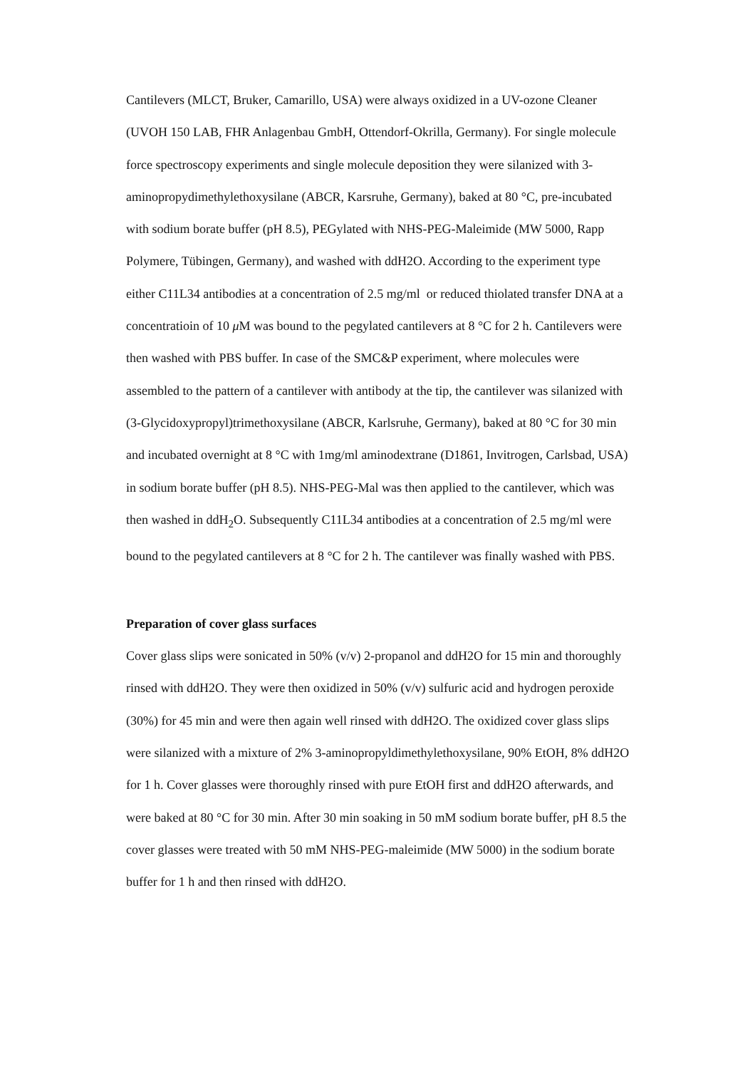Cantilevers (MLCT, Bruker, Camarillo, USA) were always oxidized in a UV-ozone Cleaner (UVOH 150 LAB, FHR Anlagenbau GmbH, Ottendorf-Okrilla, Germany). For single molecule force spectroscopy experiments and single molecule deposition they were silanized with 3-aminopropydimethylethoxysilane (ABCR, Karsruhe, Germany), baked at 80 °C, pre-incubated with sodium borate buffer (pH 8.5), PEGylated with NHS-PEG-Maleimide (MW 5000, Rapp Polymere, Tübingen, Germany), and washed with ddH2O. According to the experiment type either C11L34 antibodies at a concentration of 2.5 mg/ml or reduced thiolated transfer DNA at a concentratioin of 10 μ M was bound to the pegylated cantilevers at 8 °C for 2 h. Cantilevers were then washed with PBS buffer. In case of the SMC&P experiment, where molecules were assembled to the pattern of a cantilever with antibody at the tip, the cantilever was silanized with (3-Glycidoxypropyl)trimethoxysilane (ABCR, Karlsruhe, Germany), baked at 80 °C for 30 min and incubated overnight at 8 °C with 1mg/ml aminodextrane (D1861, Invitrogen, Carlsbad, USA) in sodium borate buffer (pH 8.5). NHS-PEG-Mal was then applied to the cantilever, which was then washed in ddH<sub>2</sub>O. Subsequently C11L34 antibodies at a concentration of 2.5 mg/ml were bound to the pegylated cantilevers at 8 °C for 2 h. The cantilever was finally washed with PBS.
Preparation of cover glass surfaces
Cover glass slips were sonicated in 50% (v/v) 2-propanol and ddH2O for 15 min and thoroughly rinsed with ddH2O. They were then oxidized in 50% (v/v) sulfuric acid and hydrogen peroxide (30%) for 45 min and were then again well rinsed with ddH2O. The oxidized cover glass slips were silanized with a mixture of 2% 3-aminopropyldimethylethoxysilane, 90% EtOH, 8% ddH2O for 1 h. Cover glasses were thoroughly rinsed with pure EtOH first and ddH2O afterwards, and were baked at 80 °C for 30 min. After 30 min soaking in 50 mM sodium borate buffer, pH 8.5 the cover glasses were treated with 50 mM NHS-PEG-maleimide (MW 5000) in the sodium borate buffer for 1 h and then rinsed with ddH2O.